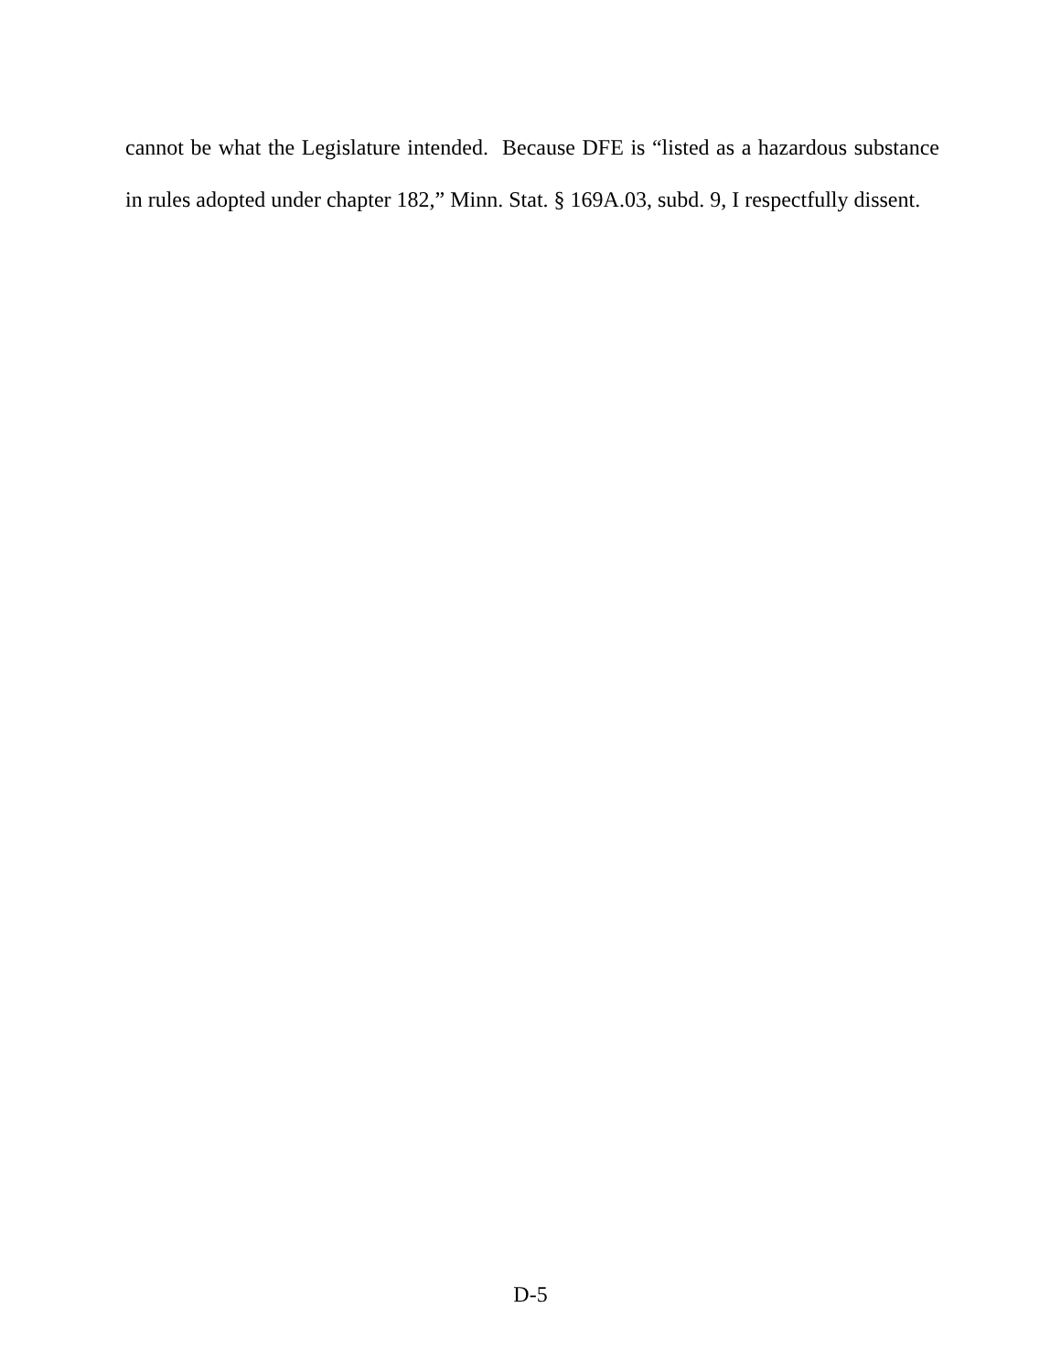cannot be what the Legislature intended. Because DFE is “listed as a hazardous substance in rules adopted under chapter 182,” Minn. Stat. § 169A.03, subd. 9, I respectfully dissent.
D-5